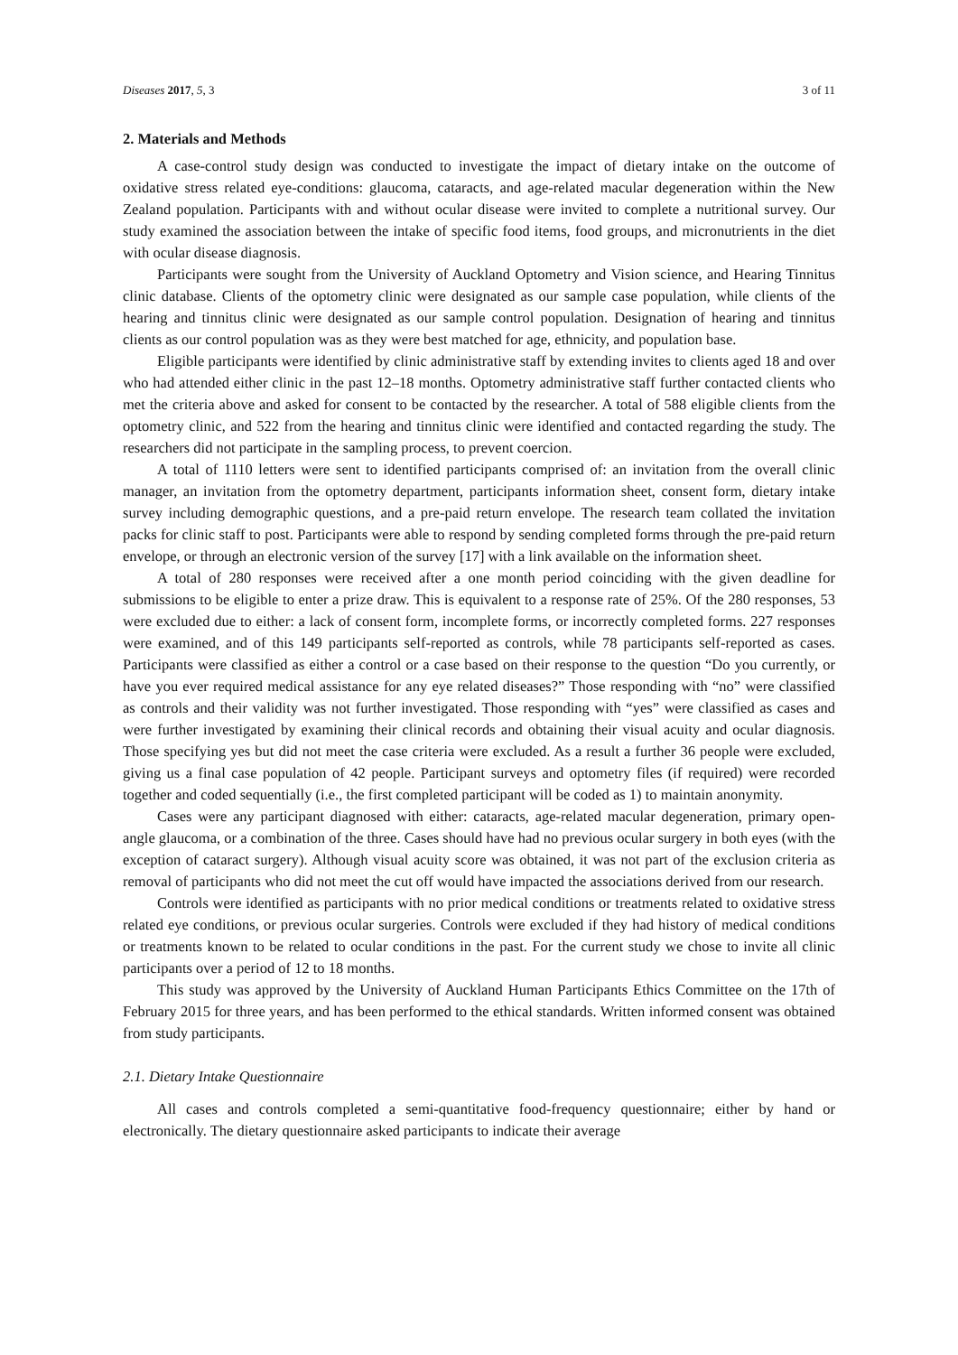Diseases 2017, 5, 3 3 of 11
2. Materials and Methods
A case-control study design was conducted to investigate the impact of dietary intake on the outcome of oxidative stress related eye-conditions: glaucoma, cataracts, and age-related macular degeneration within the New Zealand population. Participants with and without ocular disease were invited to complete a nutritional survey. Our study examined the association between the intake of specific food items, food groups, and micronutrients in the diet with ocular disease diagnosis.
Participants were sought from the University of Auckland Optometry and Vision science, and Hearing Tinnitus clinic database. Clients of the optometry clinic were designated as our sample case population, while clients of the hearing and tinnitus clinic were designated as our sample control population. Designation of hearing and tinnitus clients as our control population was as they were best matched for age, ethnicity, and population base.
Eligible participants were identified by clinic administrative staff by extending invites to clients aged 18 and over who had attended either clinic in the past 12–18 months. Optometry administrative staff further contacted clients who met the criteria above and asked for consent to be contacted by the researcher. A total of 588 eligible clients from the optometry clinic, and 522 from the hearing and tinnitus clinic were identified and contacted regarding the study. The researchers did not participate in the sampling process, to prevent coercion.
A total of 1110 letters were sent to identified participants comprised of: an invitation from the overall clinic manager, an invitation from the optometry department, participants information sheet, consent form, dietary intake survey including demographic questions, and a pre-paid return envelope. The research team collated the invitation packs for clinic staff to post. Participants were able to respond by sending completed forms through the pre-paid return envelope, or through an electronic version of the survey [17] with a link available on the information sheet.
A total of 280 responses were received after a one month period coinciding with the given deadline for submissions to be eligible to enter a prize draw. This is equivalent to a response rate of 25%. Of the 280 responses, 53 were excluded due to either: a lack of consent form, incomplete forms, or incorrectly completed forms. 227 responses were examined, and of this 149 participants self-reported as controls, while 78 participants self-reported as cases. Participants were classified as either a control or a case based on their response to the question “Do you currently, or have you ever required medical assistance for any eye related diseases?” Those responding with “no” were classified as controls and their validity was not further investigated. Those responding with “yes” were classified as cases and were further investigated by examining their clinical records and obtaining their visual acuity and ocular diagnosis. Those specifying yes but did not meet the case criteria were excluded. As a result a further 36 people were excluded, giving us a final case population of 42 people. Participant surveys and optometry files (if required) were recorded together and coded sequentially (i.e., the first completed participant will be coded as 1) to maintain anonymity.
Cases were any participant diagnosed with either: cataracts, age-related macular degeneration, primary open-angle glaucoma, or a combination of the three. Cases should have had no previous ocular surgery in both eyes (with the exception of cataract surgery). Although visual acuity score was obtained, it was not part of the exclusion criteria as removal of participants who did not meet the cut off would have impacted the associations derived from our research.
Controls were identified as participants with no prior medical conditions or treatments related to oxidative stress related eye conditions, or previous ocular surgeries. Controls were excluded if they had history of medical conditions or treatments known to be related to ocular conditions in the past. For the current study we chose to invite all clinic participants over a period of 12 to 18 months.
This study was approved by the University of Auckland Human Participants Ethics Committee on the 17th of February 2015 for three years, and has been performed to the ethical standards. Written informed consent was obtained from study participants.
2.1. Dietary Intake Questionnaire
All cases and controls completed a semi-quantitative food-frequency questionnaire; either by hand or electronically. The dietary questionnaire asked participants to indicate their average